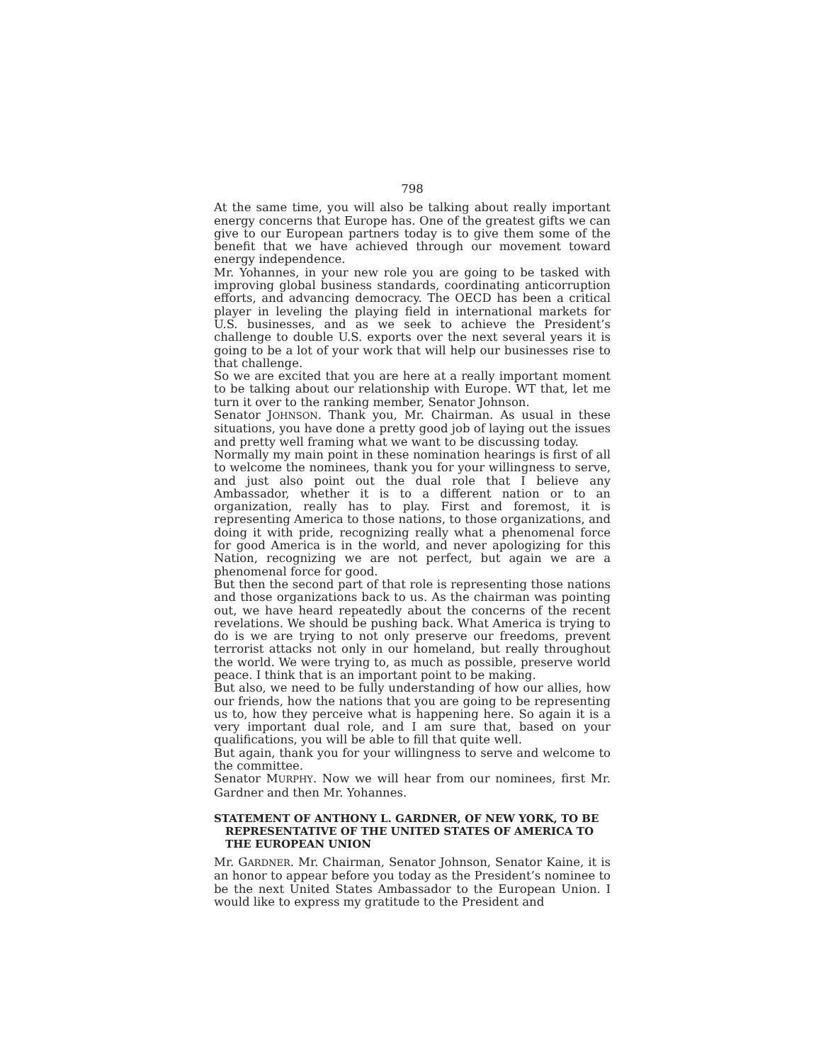798
At the same time, you will also be talking about really important energy concerns that Europe has. One of the greatest gifts we can give to our European partners today is to give them some of the benefit that we have achieved through our movement toward energy independence.
Mr. Yohannes, in your new role you are going to be tasked with improving global business standards, coordinating anticorruption efforts, and advancing democracy. The OECD has been a critical player in leveling the playing field in international markets for U.S. businesses, and as we seek to achieve the President’s challenge to double U.S. exports over the next several years it is going to be a lot of your work that will help our businesses rise to that challenge.
So we are excited that you are here at a really important moment to be talking about our relationship with Europe. WT that, let me turn it over to the ranking member, Senator Johnson.
Senator JOHNSON. Thank you, Mr. Chairman. As usual in these situations, you have done a pretty good job of laying out the issues and pretty well framing what we want to be discussing today.
Normally my main point in these nomination hearings is first of all to welcome the nominees, thank you for your willingness to serve, and just also point out the dual role that I believe any Ambassador, whether it is to a different nation or to an organization, really has to play. First and foremost, it is representing America to those nations, to those organizations, and doing it with pride, recognizing really what a phenomenal force for good America is in the world, and never apologizing for this Nation, recognizing we are not perfect, but again we are a phenomenal force for good.
But then the second part of that role is representing those nations and those organizations back to us. As the chairman was pointing out, we have heard repeatedly about the concerns of the recent revelations. We should be pushing back. What America is trying to do is we are trying to not only preserve our freedoms, prevent terrorist attacks not only in our homeland, but really throughout the world. We were trying to, as much as possible, preserve world peace. I think that is an important point to be making.
But also, we need to be fully understanding of how our allies, how our friends, how the nations that you are going to be representing us to, how they perceive what is happening here. So again it is a very important dual role, and I am sure that, based on your qualifications, you will be able to fill that quite well.
But again, thank you for your willingness to serve and welcome to the committee.
Senator MURPHY. Now we will hear from our nominees, first Mr. Gardner and then Mr. Yohannes.
STATEMENT OF ANTHONY L. GARDNER, OF NEW YORK, TO BE REPRESENTATIVE OF THE UNITED STATES OF AMERICA TO THE EUROPEAN UNION
Mr. GARDNER. Mr. Chairman, Senator Johnson, Senator Kaine, it is an honor to appear before you today as the President’s nominee to be the next United States Ambassador to the European Union. I would like to express my gratitude to the President and